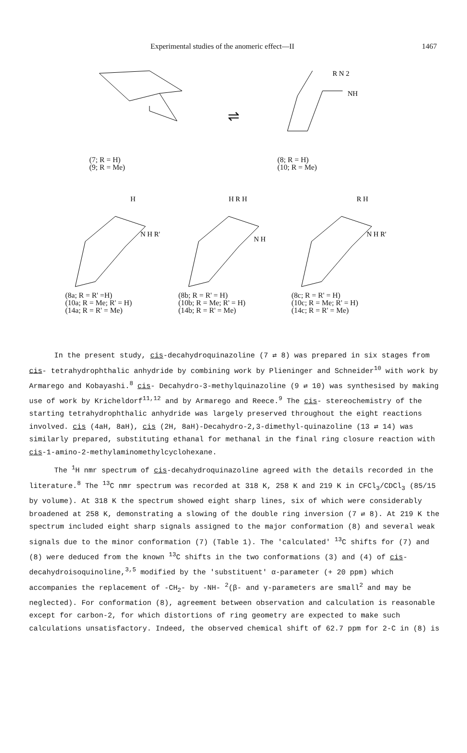Experimental studies of the anomeric effect—II 1467
(7; R = H)
(9; R = Me)
⇌
R N 2
NH
(8; R = H)
(10; R = Me)
H
N H R'
(8a; R = R' =H)
(10a; R = Me; R' = H)
(14a; R = R' = Me)
H R H
N H
(8b; R = R' = H)
(10b; R = Me; R' = H)
(14b; R = R' = Me)
R H
N H R'
(8c; R = R' = H)
(10c; R = Me; R' = H)
(14c; R = R' = Me)
In the present study, cis-decahydroquinazoline (7 ⇄ 8) was prepared in six stages from cis- tetrahydrophthalic anhydride by combining work by Plieninger and Schneider<sup>10</sup> with work by Armarego and Kobayashi.<sup>8</sup> cis- Decahydro-3-methylquinazoline (9 ⇄ 10) was synthesised by making use of work by Kricheldorf<sup>11,12</sup> and by Armarego and Reece.<sup>9</sup> The cis- stereochemistry of the starting tetrahydrophthalic anhydride was largely preserved throughout the eight reactions involved. cis (4aH, 8aH), cis (2H, 8aH)-Decahydro-2,3-dimethyl-quinazoline (13 ⇄ 14) was similarly prepared, substituting ethanal for methanal in the final ring closure reaction with cis-1-amino-2-methylaminomethylcyclohexane.
The <sup>1</sup>H nmr spectrum of cis-decahydroquinazoline agreed with the details recorded in the literature.<sup>8</sup> The <sup>13</sup>C nmr spectrum was recorded at 318 K, 258 K and 219 K in CFCl<sub>3</sub>/CDCl<sub>3</sub> (85/15 by volume). At 318 K the spectrum showed eight sharp lines, six of which were considerably broadened at 258 K, demonstrating a slowing of the double ring inversion (7 ⇄ 8). At 219 K the spectrum included eight sharp signals assigned to the major conformation (8) and several weak signals due to the minor conformation (7) (Table 1). The 'calculated' <sup>13</sup>C shifts for (7) and (8) were deduced from the known <sup>13</sup>C shifts in the two conformations (3) and (4) of cis- decahydroisoquinoline,<sup>3,5</sup> modified by the 'substituent' α-parameter (+ 20 ppm) which accompanies the replacement of -CH<sub>2</sub>- by -NH- <sup>2</sup>(β- and γ-parameters are small<sup>2</sup> and may be neglected). For conformation (8), agreement between observation and calculation is reasonable except for carbon-2, for which distortions of ring geometry are expected to make such calculations unsatisfactory. Indeed, the observed chemical shift of 62.7 ppm for 2-C in (8) is